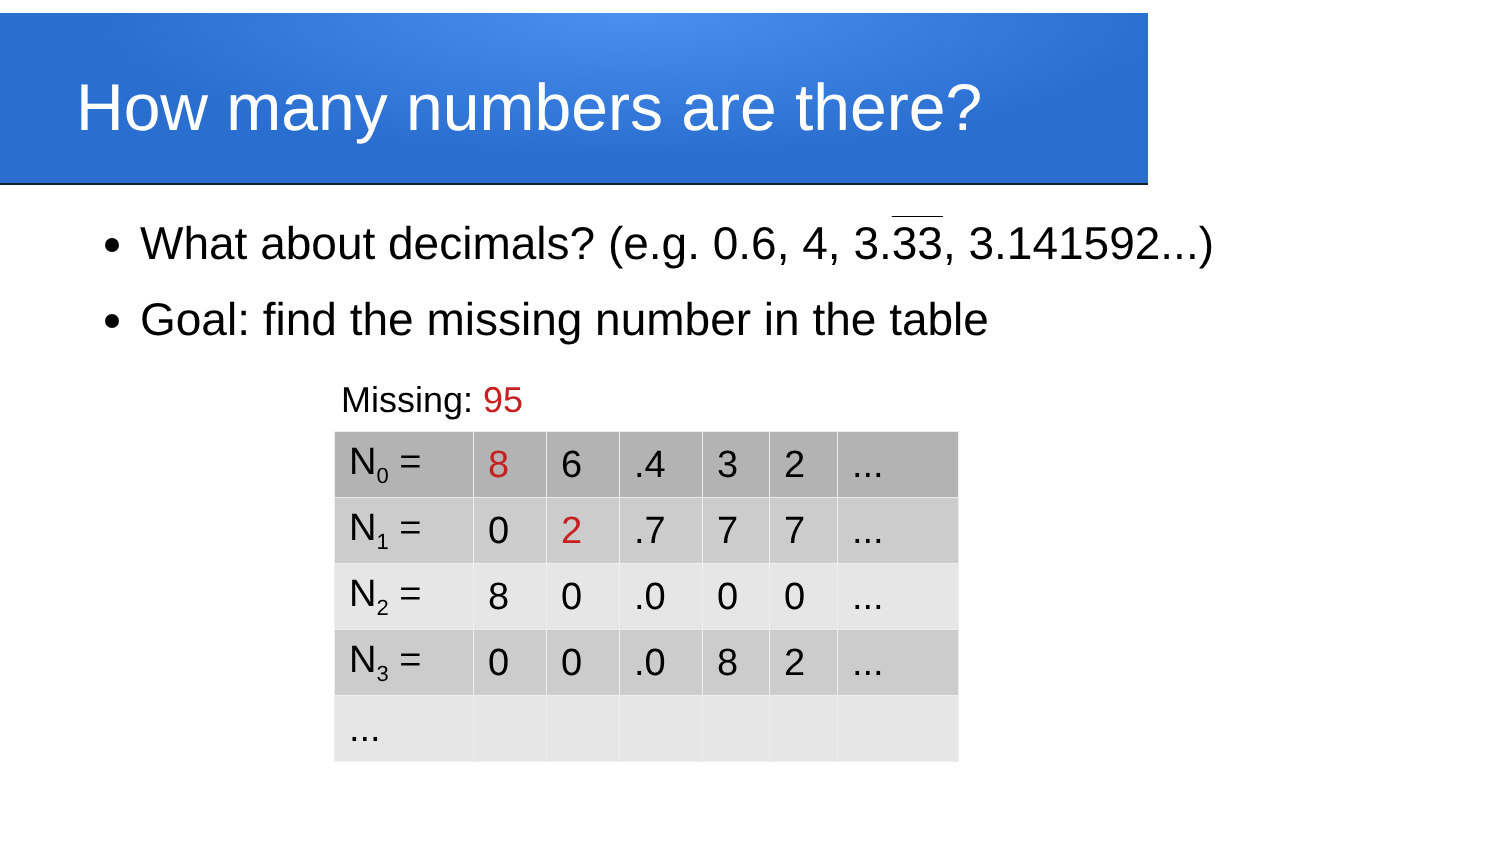How many numbers are there?
What about decimals? (e.g. 0.6, 4, 3.33, 3.141592...)
Goal: find the missing number in the table
Missing: 95
| N<sub>0</sub> = | 8 | 6 | .4 | 3 | 2 | ... |
| N<sub>1</sub> = | 0 | 2 | .7 | 7 | 7 | ... |
| N<sub>2</sub> = | 8 | 0 | .0 | 0 | 0 | ... |
| N<sub>3</sub> = | 0 | 0 | .0 | 8 | 2 | ... |
| ... | | | | | | |